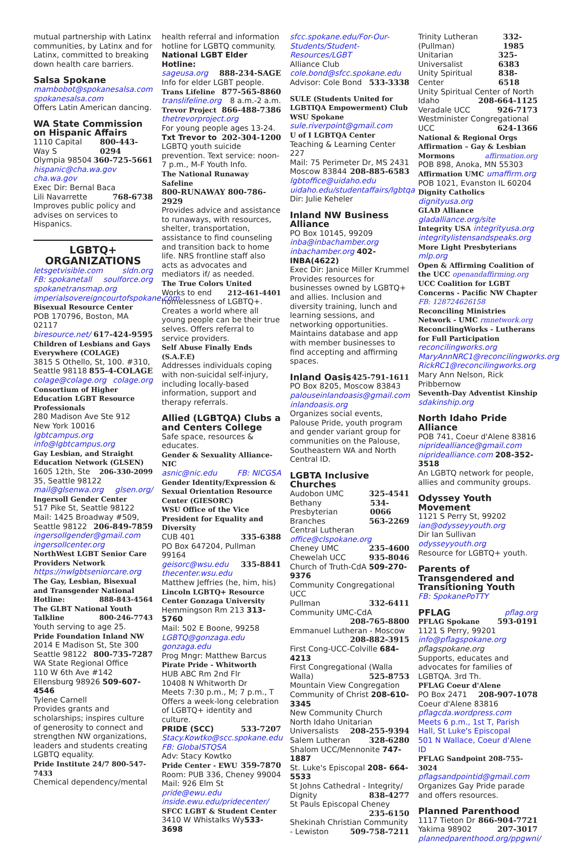mutual partnership with Latinx communities, by Latinx and for Latinx, committed to breaking down health care barriers.
Salsa Spokane
mambobot@spokanesalsa.com
spokanesalsa.com
Offers Latin American dancing.
WA State Commission on Hispanic Affairs
1110 Capital Way S 800-443-0294
Olympia 98504 360-725-5661
hispanic@cha.wa.gov cha.wa.gov
Exec Dir: Bernal Baca
Lili Navarrette 768-6738
Improves public policy and advises on services to Hispanics.
LGBTQ+
ORGANIZATIONS
letsgetvisible.com sldn.org
FB: spokanetall soulforce.org
spokanetransmap.org
imperialsovereigncourtofspokane.com
Bisexual Resource Center
POB 170796, Boston, MA 02117
biresource.net/ 617-424-9595
Children of Lesbians and Gays Everywhere (COLAGE)
3815 S Othello, St, 100. #310,
Seattle 98118 855-4-COLAGE
colage@colage.org colage.org
Consortium of Higher Education LGBT Resource Professionals
280 Madison Ave Ste 912
New York 10016 lgbtcampus.org
info@lgbtcampus.org
Gay Lesbian, and Straight Education Network (GLSEN) 206-330-2099
1605 12th, Ste 35, Seattle 98122
mail@glsenwa.org glsen.org/
Ingersoll Gender Center
517 Pike St, Seattle 98122
Mail: 1425 Broadway #509,
Seattle 98122 206-849-7859
ingersollgender@gmail.com
ingersollcenter.org
NorthWest LGBT Senior Care Providers Network
https://nwlgbtseniorcare.org
The Gay, Lesbian, Bisexual and Transgender National Hotline: 888-843-4564
The GLBT National Youth Talkline 800-246-7743
Youth serving to age 25.
Pride Foundation Inland NW
2014 E Madison St, Ste 300
Seattle 98122 800-735-7287
WA State Regional Office
110 W 6th Ave #142
Ellensburg 98926 509-607-4546
Tylene Carnell
Provides grants and scholarships; inspires culture of generosity to connect and strengthen NW organizations, leaders and students creating LGBTQ equality.
Pride Institute 24/7 800-547-7433
Chemical dependency/mental
health referral and information hotline for LGBTQ community.
National LGBT Elder Hotline:
sageusa.org 888-234-SAGE
Info for elder LGBT people.
Trans Lifeline 877-565-8860
translifeline.org 8 a.m.-2 a.m.
Trevor Project 866-488-7386
thetrevorproject.org
For young people ages 13-24.
Txt Trevor to 202-304-1200
LGBTQ youth suicide prevention. Text service: noon-7 p.m., M-F Youth Info.
The National Runaway Safeline
800-RUNAWAY 800-786-2929
Provides advice and assistance to runaways, with resources, shelter, transportation, assistance to find counseling and transition back to home life. NRS frontline staff also acts as advocates and mediators if/ as needed.
The True Colors United 212-461-4401
Works to end homelessness of LGBTQ+. Creates a world where all young people can be their true selves. Offers referral to service providers.
Self Abuse Finally Ends (S.A.F.E)
Addresses individuals coping with non-suicidal self-injury, including locally-based information, support and therapy referrals.
Allied (LGBTQA) Clubs a and Centers College
Safe space, resources & educates.
Gender & Sexuality Alliance-NIC
asnic@nic.edu FB: NICGSA
Gender Identity/Expression & Sexual Orientation Resource Center (GIESORC)
WSU Office of the Vice President for Equality and Diversity
CUB 401 335-6388
PO Box 647204, Pullman 99164
geisorc@wsu.edu 335-8841
thecenter.wsu.edu
Matthew Jeffries (he, him, his)
Lincoln LGBTQ+ Resource Center Gonzaga University
Hemmingson Rm 213 313-5760
Mail: 502 E Boone, 99258
LGBTQ@gonzaga.edu gonzaga.edu
Prog Mngr: Matthew Barcus
Pirate Pride - Whitworth
HUB ABC Rm 2nd Flr
10408 N Whitworth Dr
Meets 7:30 p.m., M; 7 p.m., T
Offers a week-long celebration of LGBTQ+ identity and culture.
PRIDE (SCC) 533-7207
Stacy.Kowtko@scc.spokane.edu
FB: GlobalSTQSA
Adv: Stacy Kowtko
Pride Center - EWU 359-7870
Room: PUB 336, Cheney 99004
Mail: 926 Elm St pride@ewu.edu
inside.ewu.edu/pridecenter/
SFCC LGBT & Student Center
3410 W Whistalks Wy533-3698
sfcc.spokane.edu/For-Our-Students/Student-Resources/LGBT
Alliance Club
cole.bond@sfcc.spokane.edu
Advisor: Cole Bond 533-3338
SULE (Students United for LGBTIQA Empowerment) Club WSU Spokane
sule.riverpoint@gmail.com
U of I LGBTQA Center
Teaching & Learning Center 227
Mail: 75 Perimeter Dr, MS 2431
Moscow 83844 208-885-6583
lgbtoffice@uidaho.edu
uidaho.edu/studentaffairs/lgbtqa
Dir: Julie Keheler
Inland NW Business Alliance
PO Box 10145, 99209
inba@inbachamber.org
inbachamber.org 402-INBA(4622)
Exec Dir: Janice Miller Krummel Provides resources for businesses owned by LGBTQ+ and allies. Inclusion and diversity training, lunch and learning sessions, and networking opportunities. Maintains database and app with member businesses to find accepting and affirming spaces.
Inland Oasis 425-791-1611
PO Box 8205, Moscow 83843
palouseinlandoasis@gmail.com
inlandoasis.org
Organizes social events, Palouse Pride, youth program and gender variant group for communities on the Palouse, Southeastern WA and North Central ID.
LGBTA Inclusive Churches
Audobon UMC 325-4541
Bethany Presbyterian 534-0066
Branches 563-2269
Central Lutheran
office@clspokane.org
Cheney UMC 235-4600
Chewelah UCC 935-8046
Church of Truth-CdA 509-270-9376
Community Congregational UCC
Pullman 332-6411
Community UMC-CdA
208-765-8800
Emmanuel Lutheran - Moscow
208-882-3915
First Cong-UCC-Colville 684-4213
First Congregational (Walla
Walla) 525-8753
Mountain View Congregation Community of Christ 208-610-3345
New Community Church
North Idaho Unitarian
Universalists 208-255-9394
Salem Lutheran 328-6280
Shalom UCC/Mennonite 747-1887
St. Luke's Episcopal 208- 664-5533
St Johns Cathedral - Integrity/
Dignity 838-4277
St Pauls Episcopal Cheney
235-6150
Shekinah Christian Community
- Lewiston 509-758-7211
Trinity Lutheran (Pullman) 332-1985
Unitarian Universalist 325-6383
Unity Spiritual Center 838-6518
Unity Spiritual Center of North
Idaho 208-664-1125
Veradale UCC 926-7173
Westminister Congregational
UCC 624-1366
National & Regional Orgs
Affirmation – Gay & Lesbian Mormons affirmation.org
POB 898, Anoka, MN 55303
Affirmation UMC umaffirm.org
POB 1021, Evanston IL 60204
Dignity Catholics dignityusa.org
GLAD Alliance gladalliance.org/site
Integrity USA integrityusa.org
integritylistensandspeaks.org
More Light Presbyterians mlp.org
Open & Affirming Coalition of the UCC openandaffirming.org
UCC Coalition for LGBT Concerns - Pacific NW Chapter FB: 128724626158
Reconciling Ministries Network - UMC rmnetwork.org
ReconcilingWorks - Lutherans for Full Participation
reconcilingworks.org
MaryAnnNRC1@reconcilingworks.org
RickRC1@reconcilingworks.org
Mary Ann Nelson, Rick Pribbernow
Seventh-Day Adventist Kinship
sdakinship.org
North Idaho Pride Alliance
POB 741, Coeur d'Alene 83816
nipridealliance@gmail.com
nipridealliance.com 208-352-3518
An LGBTQ network for people, allies and community groups.
Odyssey Youth Movement
1121 S Perry St, 99202
ian@odysseyyouth.org
Dir Ian Sullivan odysseyyouth.org
Resource for LGBTQ+ youth.
Parents of Transgendered and Transitioning Youth
FB: SpokanePoTTY
PFLAG pflag.org
PFLAG Spokane 593-0191
1121 S Perry, 99201
info@pflagspokane.org
pflagspokane.org
Supports, educates and advocates for families of LGBTQA. 3rd Th.
PFLAG Coeur d'Alene
PO Box 2471 208-907-1078
Coeur d'Alene 83816
pflagcda.wordpress.com
Meets 6 p.m., 1st T, Parish Hall, St Luke's Episcopal
501 N Wallace, Coeur d'Alene ID
PFLAG Sandpoint 208-755-3024
pflagsandpointid@gmail.com
Organizes Gay Pride parade and offers resources.
Planned Parenthood
1117 Tieton Dr 866-904-7721
Yakima 98902 207-3017
plannedparenthood.org/ppgwni/